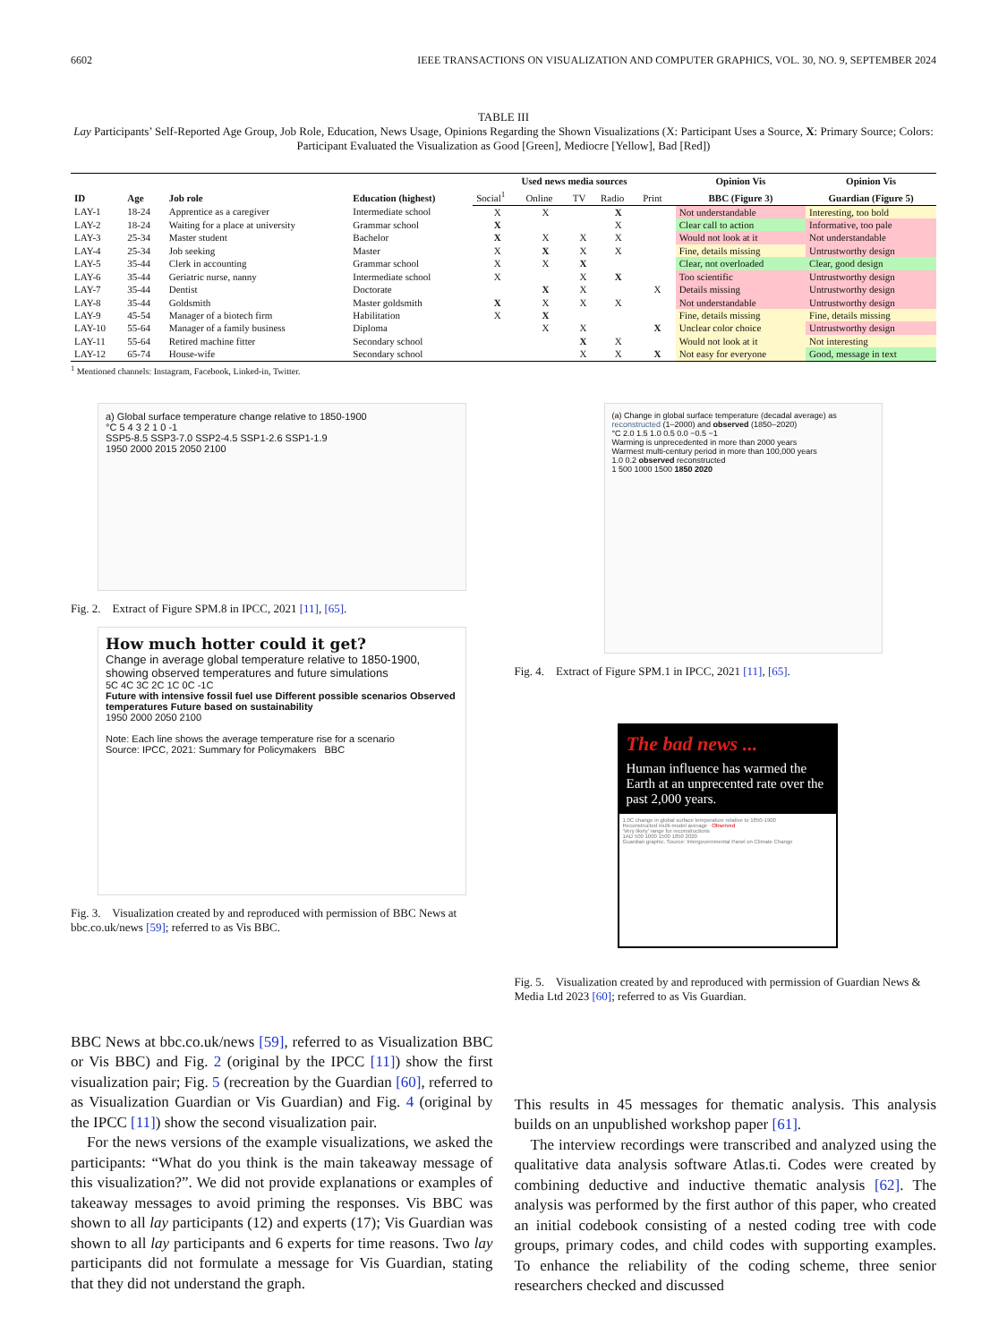6602 IEEE TRANSACTIONS ON VISUALIZATION AND COMPUTER GRAPHICS, VOL. 30, NO. 9, SEPTEMBER 2024
TABLE III
Lay Participants’ Self-Reported Age Group, Job Role, Education, News Usage, Opinions Regarding the Shown Visualizations (X: Participant Uses a Source, X: Primary Source; Colors: Participant Evaluated the Visualization as Good [Green], Mediocre [Yellow], Bad [Red])
| ID | Age | Job role | Education (highest) | Used news media sources | | | | | Opinion Vis | Opinion Vis |
| --- | --- | --- | --- | --- | --- | --- | --- | --- | --- | --- |
| | | | | Social<sup>1</sup> | Online | TV | Radio | Print | BBC (Figure 3) | Guardian (Figure 5) |
| LAY-1 | 18-24 | Apprentice as a caregiver | Intermediate school | X | X | | X | | Not understandable | Interesting, too bold |
| LAY-2 | 18-24 | Waiting for a place at university | Grammar school | X | | | X | | Clear call to action | Informative, too pale |
| LAY-3 | 25-34 | Master student | Bachelor | X | X | X | X | | Would not look at it | Not understandable |
| LAY-4 | 25-34 | Job seeking | Master | X | X | X | X | | Fine, details missing | Untrustworthy design |
| LAY-5 | 35-44 | Clerk in accounting | Grammar school | X | X | X | | | Clear, not overloaded | Clear, good design |
| LAY-6 | 35-44 | Geriatric nurse, nanny | Intermediate school | X | | X | X | | Too scientific | Untrustworthy design |
| LAY-7 | 35-44 | Dentist | Doctorate | | X | X | | X | Details missing | Untrustworthy design |
| LAY-8 | 35-44 | Goldsmith | Master goldsmith | X | X | X | X | | Not understandable | Untrustworthy design |
| LAY-9 | 45-54 | Manager of a biotech firm | Habilitation | X | X | | | | Fine, details missing | Fine, details missing |
| LAY-10 | 55-64 | Manager of a family business | Diploma | | X | X | | X | Unclear color choice | Untrustworthy design |
| LAY-11 | 55-64 | Retired machine fitter | Secondary school | | | X | X | | Would not look at it | Not interesting |
| LAY-12 | 65-74 | House-wife | Secondary school | | | X | X | X | Not easy for everyone | Good, message in text |
<sup>1</sup> Mentioned channels: Instagram, Facebook, Linked-in, Twitter.
a) Global surface temperature change relative to 1850-1900
°C 5 4 3 2 1 0 -1
SSP5-8.5 SSP3-7.0 SSP2-4.5 SSP1-2.6 SSP1-1.9
1950 2000 2015 2050 2100
Fig. 2. Extract of Figure SPM.8 in IPCC, 2021 [11], [65].
How much hotter could it get?
Change in average global temperature relative to 1850-1900, showing observed temperatures and future simulations
5C 4C 3C 2C 1C 0C -1C
Future with intensive fossil fuel use Different possible scenarios Observed temperatures Future based on sustainability
1950 2000 2050 2100
Note: Each line shows the average temperature rise for a scenario
Source: IPCC, 2021: Summary for Policymakers BBC
Fig. 3. Visualization created by and reproduced with permission of BBC News at bbc.co.uk/news [59]; referred to as Vis BBC.
(a) Change in global surface temperature (decadal average) as reconstructed (1–2000) and observed (1850–2020)
°C 2.0 1.5 1.0 0.5 0.0 −0.5 −1
Warming is unprecedented in more than 2000 years
Warmest multi-century period in more than 100,000 years
1.0 0.2 observed reconstructed
1 500 1000 1500 1850 2020
Fig. 4. Extract of Figure SPM.1 in IPCC, 2021 [11], [65].
The bad news ...
Human influence has warmed the Earth at an unprecented rate over the past 2,000 years.
1.0C change in global surface temperature relative to 1850-1900
Reconstructed multi-model average Observed
'Very likely' range for reconstructions
1AD 500 1000 1500 1850 2020
Guardian graphic. Source: Intergovernmental Panel on Climate Change
Fig. 5. Visualization created by and reproduced with permission of Guardian News & Media Ltd 2023 [60]; referred to as Vis Guardian.
BBC News at bbc.co.uk/news [59], referred to as Visualization BBC or Vis BBC) and Fig. 2 (original by the IPCC [11]) show the first visualization pair; Fig. 5 (recreation by the Guardian [60], referred to as Visualization Guardian or Vis Guardian) and Fig. 4 (original by the IPCC [11]) show the second visualization pair.
For the news versions of the example visualizations, we asked the participants: “What do you think is the main takeaway message of this visualization?”. We did not provide explanations or examples of takeaway messages to avoid priming the responses. Vis BBC was shown to all lay participants (12) and experts (17); Vis Guardian was shown to all lay participants and 6 experts for time reasons. Two lay participants did not formulate a message for Vis Guardian, stating that they did not understand the graph.
This results in 45 messages for thematic analysis. This analysis builds on an unpublished workshop paper [61].
The interview recordings were transcribed and analyzed using the qualitative data analysis software Atlas.ti. Codes were created by combining deductive and inductive thematic analysis [62]. The analysis was performed by the first author of this paper, who created an initial codebook consisting of a nested coding tree with code groups, primary codes, and child codes with supporting examples. To enhance the reliability of the coding scheme, three senior researchers checked and discussed